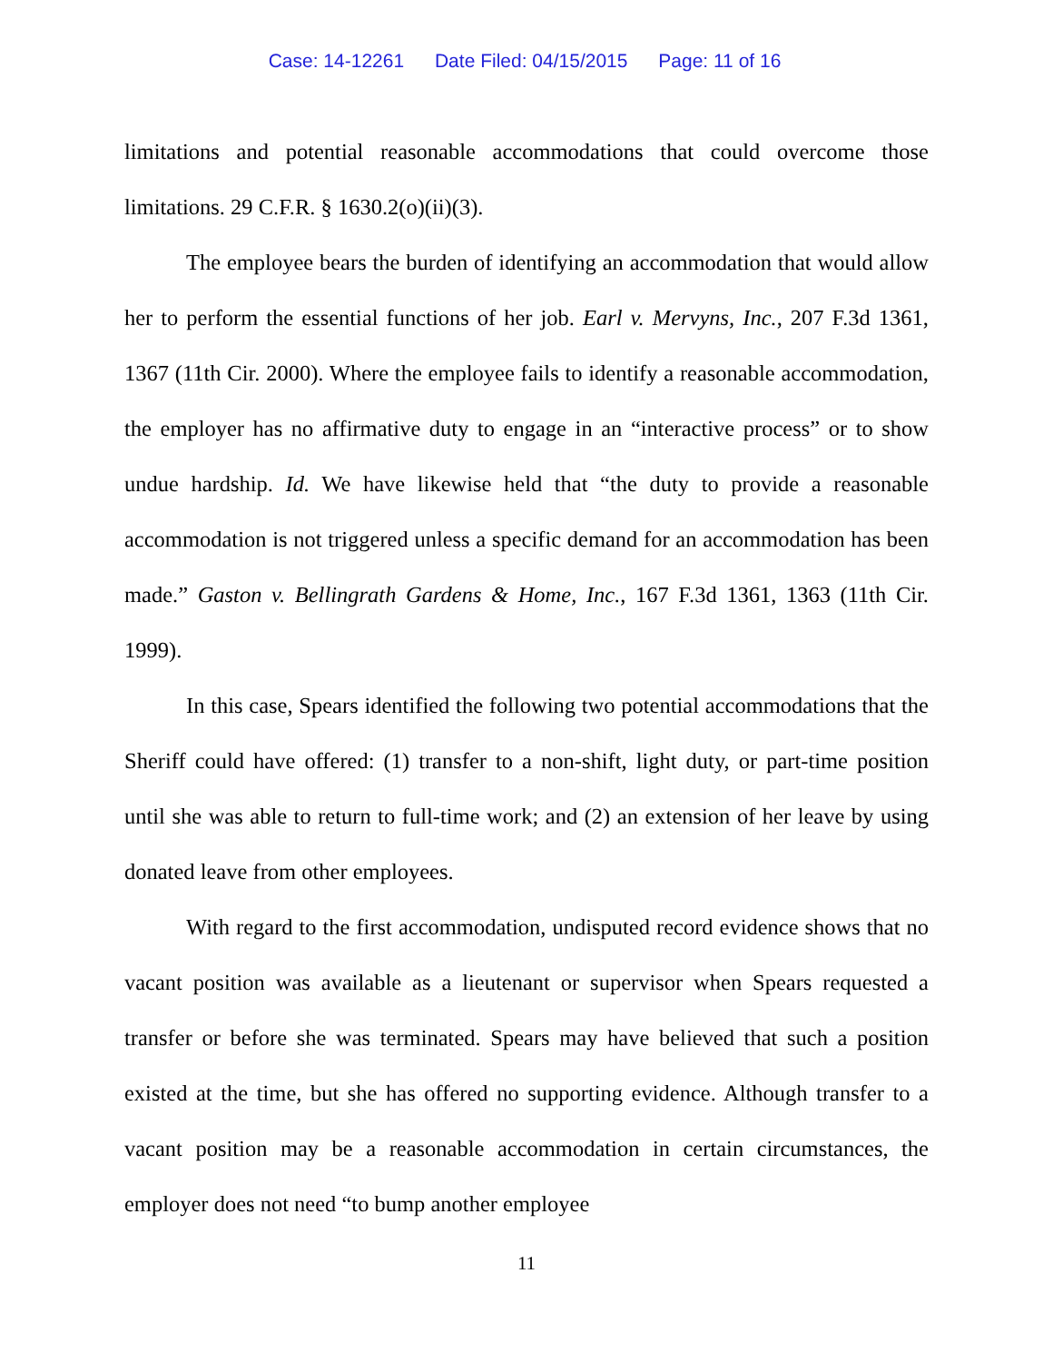Case: 14-12261 Date Filed: 04/15/2015 Page: 11 of 16
limitations and potential reasonable accommodations that could overcome those limitations. 29 C.F.R. § 1630.2(o)(ii)(3).
The employee bears the burden of identifying an accommodation that would allow her to perform the essential functions of her job. Earl v. Mervyns, Inc., 207 F.3d 1361, 1367 (11th Cir. 2000). Where the employee fails to identify a reasonable accommodation, the employer has no affirmative duty to engage in an “interactive process” or to show undue hardship. Id. We have likewise held that “the duty to provide a reasonable accommodation is not triggered unless a specific demand for an accommodation has been made.” Gaston v. Bellingrath Gardens & Home, Inc., 167 F.3d 1361, 1363 (11th Cir. 1999).
In this case, Spears identified the following two potential accommodations that the Sheriff could have offered: (1) transfer to a non-shift, light duty, or part-time position until she was able to return to full-time work; and (2) an extension of her leave by using donated leave from other employees.
With regard to the first accommodation, undisputed record evidence shows that no vacant position was available as a lieutenant or supervisor when Spears requested a transfer or before she was terminated. Spears may have believed that such a position existed at the time, but she has offered no supporting evidence. Although transfer to a vacant position may be a reasonable accommodation in certain circumstances, the employer does not need “to bump another employee
11